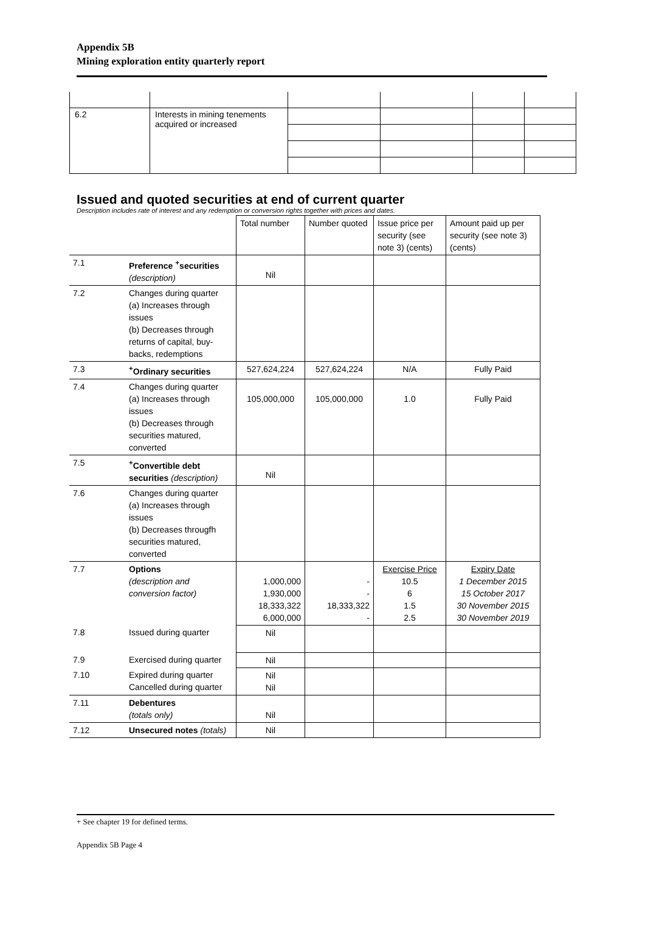Appendix 5B
Mining exploration entity quarterly report
| 6.2 | Interests in mining tenements acquired or increased | | | | |
Issued and quoted securities at end of current quarter
Description includes rate of interest and any redemption or conversion rights together with prices and dates.
| | | Total number | Number quoted | Issue price per security (see note 3) (cents) | Amount paid up per security (see note 3) (cents) |
| 7.1 | Preference <sup>+</sup>securities (description) | Nil | | | |
| 7.2 | Changes during quarter (a) Increases through issues (b) Decreases through returns of capital, buy-backs, redemptions | | | | |
| 7.3 | <sup>+</sup>Ordinary securities | 527,624,224 | 527,624,224 | N/A | Fully Paid |
| 7.4 | Changes during quarter (a) Increases through issues (b) Decreases through securities matured, converted | 105,000,000 | 105,000,000 | 1.0 | Fully Paid |
| 7.5 | <sup>+</sup>Convertible debt securities (description) | Nil | | | |
| 7.6 | Changes during quarter (a) Increases through issues (b) Decreases througfh securities matured, converted | | | | |
| 7.7 | Options (description and conversion factor) | 1,000,000 1,930,000 18,333,322 6,000,000 | - - 18,333,322 - | Exercise Price 10.5 6 1.5 2.5 | Expiry Date 1 December 2015 15 October 2017 30 November 2015 30 November 2019 |
| 7.8 | Issued during quarter | Nil | | | |
| 7.9 | Exercised during quarter | Nil | | | |
| 7.10 | Expired during quarter Cancelled during quarter | Nil Nil | | | |
| 7.11 | Debentures (totals only) | Nil | | | |
| 7.12 | Unsecured notes (totals) | Nil | | | |
+ See chapter 19 for defined terms.
Appendix 5B Page 4